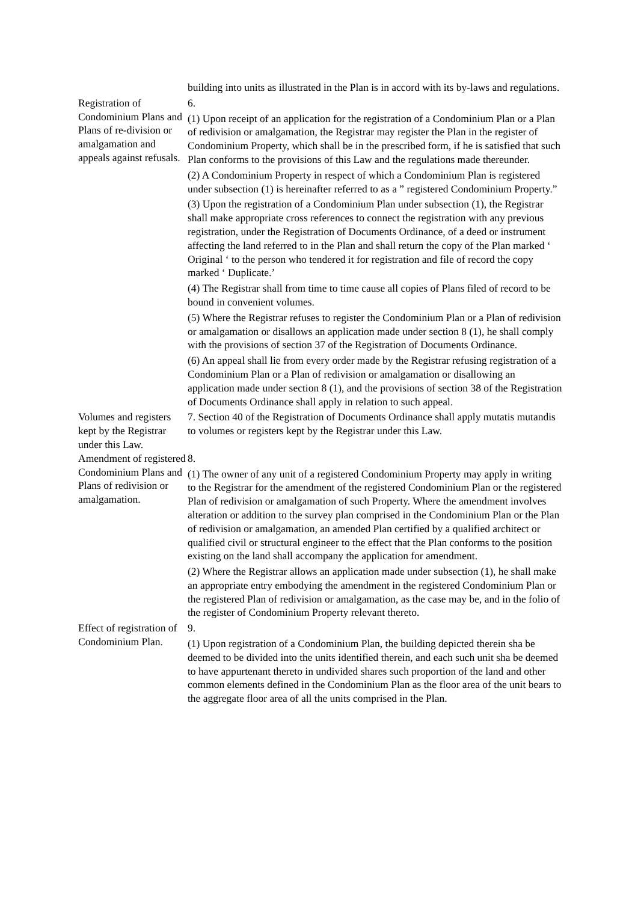building into units as illustrated in the Plan is in accord with its by-laws and regulations.
Registration of Condominium Plans and Plans of re-division or amalgamation and appeals against refusals.
6.
(1) Upon receipt of an application for the registration of a Condominium Plan or a Plan of redivision or amalgamation, the Registrar may register the Plan in the register of Condominium Property, which shall be in the prescribed form, if he is satisfied that such Plan conforms to the provisions of this Law and the regulations made thereunder.
(2) A Condominium Property in respect of which a Condominium Plan is registered under subsection (1) is hereinafter referred to as a ” registered Condominium Property.”
(3) Upon the registration of a Condominium Plan under subsection (1), the Registrar shall make appropriate cross references to connect the registration with any previous registration, under the Registration of Documents Ordinance, of a deed or instrument affecting the land referred to in the Plan and shall return the copy of the Plan marked ‘ Original ‘ to the person who tendered it for registration and file of record the copy marked ‘ Duplicate.’
(4) The Registrar shall from time to time cause all copies of Plans filed of record to be bound in convenient volumes.
(5) Where the Registrar refuses to register the Condominium Plan or a Plan of redivision or amalgamation or disallows an application made under section 8 (1), he shall comply with the provisions of section 37 of the Registration of Documents Ordinance.
(6) An appeal shall lie from every order made by the Registrar refusing registration of a Condominium Plan or a Plan of redivision or amalgamation or disallowing an application made under section 8 (1), and the provisions of section 38 of the Registration of Documents Ordinance shall apply in relation to such appeal.
Volumes and registers kept by the Registrar under this Law.
7. Section 40 of the Registration of Documents Ordinance shall apply mutatis mutandis to volumes or registers kept by the Registrar under this Law.
Amendment of registered Condominium Plans and Plans of redivision or amalgamation.
8.
(1) The owner of any unit of a registered Condominium Property may apply in writing to the Registrar for the amendment of the registered Condominium Plan or the registered Plan of redivision or amalgamation of such Property. Where the amendment involves alteration or addition to the survey plan comprised in the Condominium Plan or the Plan of redivision or amalgamation, an amended Plan certified by a qualified architect or qualified civil or structural engineer to the effect that the Plan conforms to the position existing on the land shall accompany the application for amendment.
(2) Where the Registrar allows an application made under subsection (1), he shall make an appropriate entry embodying the amendment in the registered Condominium Plan or the registered Plan of redivision or amalgamation, as the case may be, and in the folio of the register of Condominium Property relevant thereto.
Effect of registration of Condominium Plan.
9.
(1) Upon registration of a Condominium Plan, the building depicted therein sha be deemed to be divided into the units identified therein, and each such unit sha be deemed to have appurtenant thereto in undivided shares such proportion of the land and other common elements defined in the Condominium Plan as the floor area of the unit bears to the aggregate floor area of all the units comprised in the Plan.